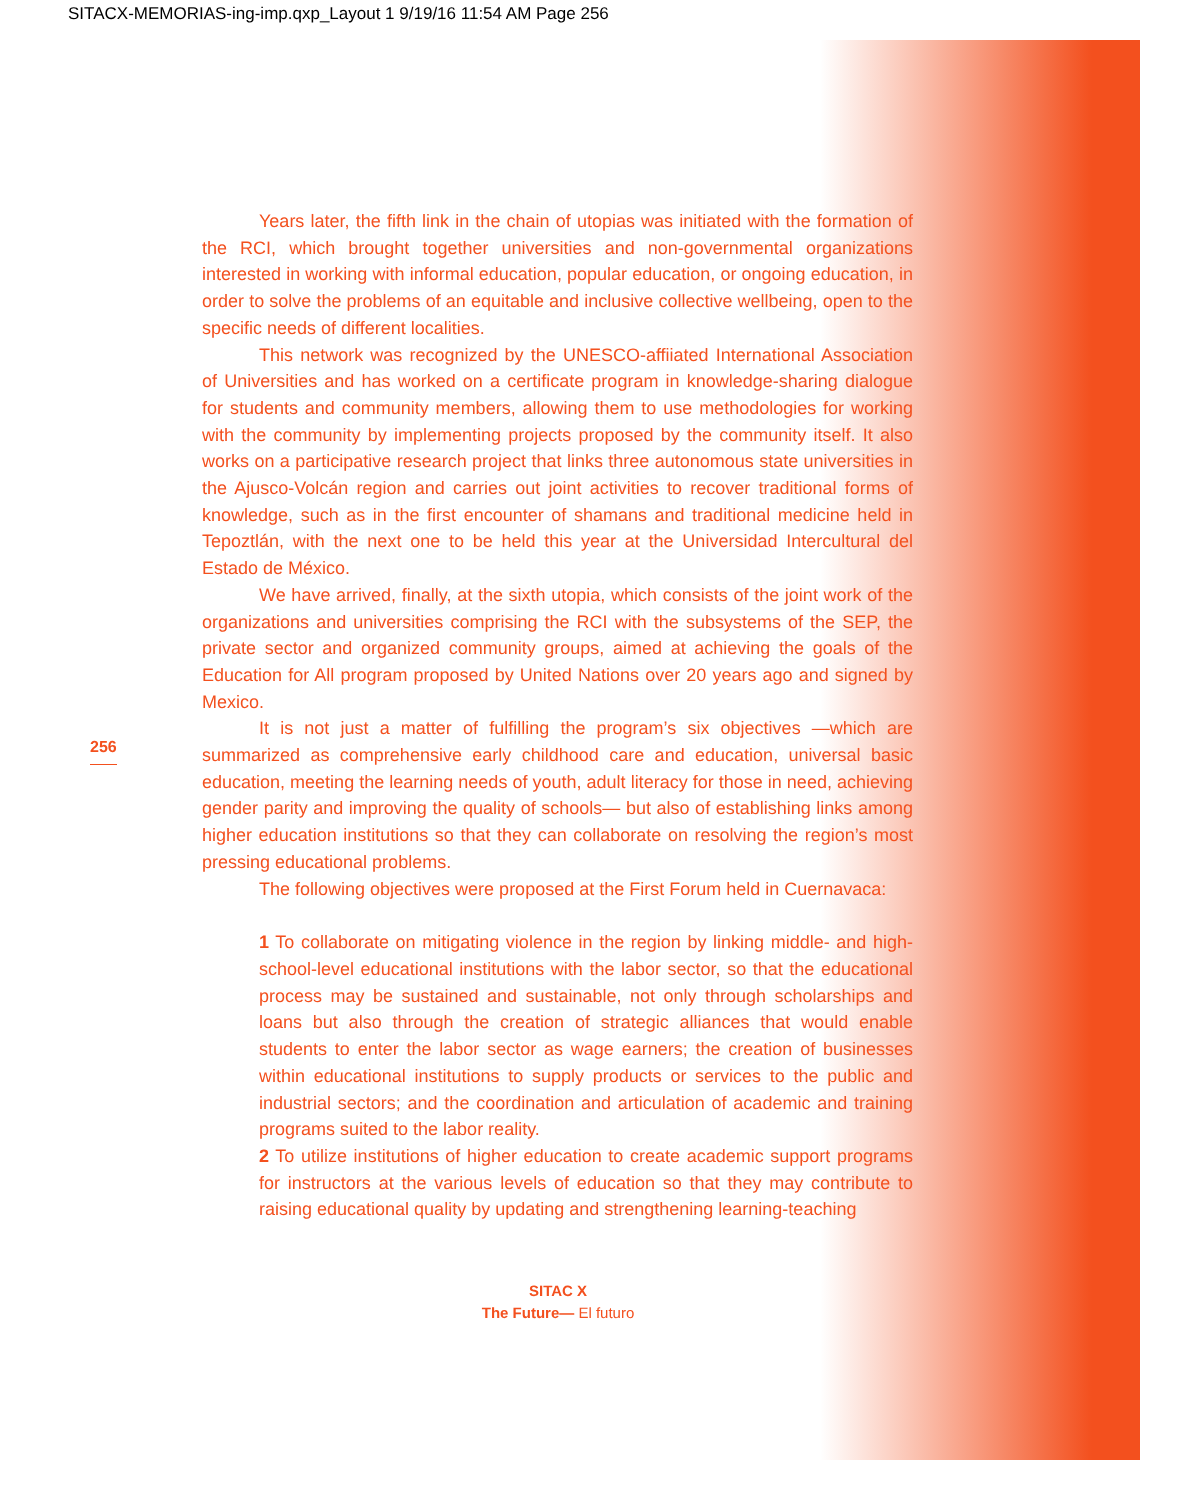SITACX-MEMORIAS-ing-imp.qxp_Layout 1 9/19/16 11:54 AM Page 256
Years later, the fifth link in the chain of utopias was initiated with the formation of the RCI, which brought together universities and non-governmental organizations interested in working with informal education, popular education, or ongoing education, in order to solve the problems of an equitable and inclusive collective wellbeing, open to the specific needs of different localities.
This network was recognized by the UNESCO-affiiated International Association of Universities and has worked on a certificate program in knowledge-sharing dialogue for students and community members, allowing them to use methodologies for working with the community by implementing projects proposed by the community itself. It also works on a participative research project that links three autonomous state universities in the Ajusco-Volcán region and carries out joint activities to recover traditional forms of knowledge, such as in the first encounter of shamans and traditional medicine held in Tepoztlán, with the next one to be held this year at the Universidad Intercultural del Estado de México.
We have arrived, finally, at the sixth utopia, which consists of the joint work of the organizations and universities comprising the RCI with the subsystems of the SEP, the private sector and organized community groups, aimed at achieving the goals of the Education for All program proposed by United Nations over 20 years ago and signed by Mexico.
It is not just a matter of fulfilling the program’s six objectives —which are summarized as comprehensive early childhood care and education, universal basic education, meeting the learning needs of youth, adult literacy for those in need, achieving gender parity and improving the quality of schools— but also of establishing links among higher education institutions so that they can collaborate on resolving the region’s most pressing educational problems.
The following objectives were proposed at the First Forum held in Cuernavaca:
1 To collaborate on mitigating violence in the region by linking middle- and high-school-level educational institutions with the labor sector, so that the educational process may be sustained and sustainable, not only through scholarships and loans but also through the creation of strategic alliances that would enable students to enter the labor sector as wage earners; the creation of businesses within educational institutions to supply products or services to the public and industrial sectors; and the coordination and articulation of academic and training programs suited to the labor reality.
2 To utilize institutions of higher education to create academic support programs for instructors at the various levels of education so that they may contribute to raising educational quality by updating and strengthening learning-teaching
256
SITAC X
The Future— El futuro